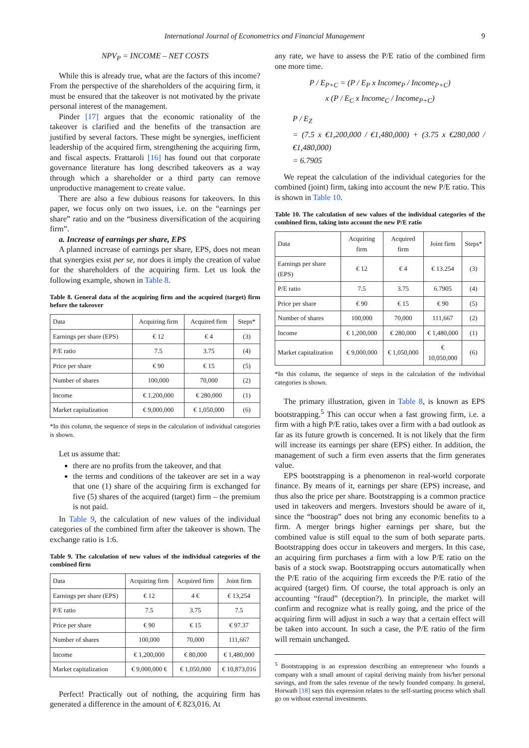International Journal of Econometrics and Financial Management
9
NPV<sub>P</sub> = INCOME – NET COSTS
While this is already true, what are the factors of this income? From the perspective of the shareholders of the acquiring firm, it must be ensured that the takeover is not motivated by the private personal interest of the management.
Pinder [17] argues that the economic rationality of the takeover is clarified and the benefits of the transaction are justified by several factors. These might be synergies, inefficient leadership of the acquired firm, strengthening the acquiring firm, and fiscal aspects. Frattaroli [16] has found out that corporate governance literature has long described takeovers as a way through which a shareholder or a third party can remove unproductive management to create value.
There are also a few dubious reasons for takeovers. In this paper, we focus only on two issues, i.e. on the “earnings per share” ratio and on the “business diversification of the acquiring firm”.
a. Increase of earnings per share, EPS
A planned increase of earnings per share, EPS, does not mean that synergies exist per se, nor does it imply the creation of value for the shareholders of the acquiring firm. Let us look the following example, shown in Table 8.
Table 8. General data of the acquiring firm and the acquired (target) firm before the takeover
| Data | Acquiring firm | Acquired firm | Steps* |
| --- | --- | --- | --- |
| Earnings per share (EPS) | € 12 | € 4 | (3) |
| P/E ratio | 7.5 | 3.75 | (4) |
| Price per share | € 90 | € 15 | (5) |
| Number of shares | 100,000 | 70,000 | (2) |
| Income | € 1,200,000 | € 280,000 | (1) |
| Market capitalization | € 9,000,000 | € 1,050,000 | (6) |
*In this column, the sequence of steps in the calculation of individual categories is shown.
Let us assume that:
there are no profits from the takeover, and that
the terms and conditions of the takeover are set in a way that one (1) share of the acquiring firm is exchanged for five (5) shares of the acquired (target) firm – the premium is not paid.
In Table 9, the calculation of new values of the individual categories of the combined firm after the takeover is shown. The exchange ratio is 1:6.
Table 9. The calculation of new values of the individual categories of the combined firm
| Data | Acquiring firm | Acquired firm | Joint firm |
| --- | --- | --- | --- |
| Earnings per share (EPS) | € 12 | 4 € | € 13,254 |
| P/E ratio | 7.5 | 3.75 | 7.5 |
| Price per share | € 90 | € 15 | € 97.37 |
| Number of shares | 100,000 | 70,000 | 111,667 |
| Income | € 1,200,000 | € 80,000 | € 1,480,000 |
| Market capitalization | € 9,000,000 € | € 1,050,000 | € 10,873,016 |
Perfect! Practically out of nothing, the acquiring firm has generated a difference in the amount of € 823,016. At
any rate, we have to assess the P/E ratio of the combined firm one more time.
P / E<sub>P+C</sub> = (P / E<sub>P</sub> x Income<sub>P</sub> / Income<sub>P+C</sub>)
x (P / E<sub>C</sub> x Income<sub>C</sub> / Income<sub>P+C</sub>)
P / E<sub>Z</sub>
= (7.5 x €1,200,000 / €1,480,000) + (3.75 x €280,000 / €1,480,000)
= 6.7905
We repeat the calculation of the individual categories for the combined (joint) firm, taking into account the new P/E ratio. This is shown in Table 10.
Table 10. The calculation of new values of the individual categories of the combined firm, taking into account the new P/E ratio
| Data | Acquiring firm | Acquired firm | Joint firm | Steps* |
| --- | --- | --- | --- | --- |
| Earnings per share (EPS) | € 12 | € 4 | € 13.254 | (3) |
| P/E ratio | 7.5 | 3.75 | 6.7905 | (4) |
| Price per share | € 90 | € 15 | € 90 | (5) |
| Number of shares | 100,000 | 70,000 | 111,667 | (2) |
| Income | € 1,200,000 | € 280,000 | € 1,480,000 | (1) |
| Market capitalization | € 9,000,000 | € 1,050,000 | € 10,050,000 | (6) |
*In this column, the sequence of steps in the calculation of the individual categories is shown.
The primary illustration, given in Table 8, is known as EPS bootstrapping.<sup>5</sup> This can occur when a fast growing firm, i.e. a firm with a high P/E ratio, takes over a firm with a bad outlook as far as its future growth is concerned. It is not likely that the firm will increase its earnings per share (EPS) either. In addition, the management of such a firm even asserts that the firm generates value.
EPS bootstrapping is a phenomenon in real-world corporate finance. By means of it, earnings per share (EPS) increase, and thus also the price per share. Bootstrapping is a common practice used in takeovers and mergers. Investors should be aware of it, since the “boostrap” does not bring any economic benefits to a firm. A merger brings higher earnings per share, but the combined value is still equal to the sum of both separate parts. Bootstrapping does occur in takeovers and mergers. In this case, an acquiring firm purchases a firm with a low P/E ratio on the basis of a stock swap. Bootstrapping occurs automatically when the P/E ratio of the acquiring firm exceeds the P/E ratio of the acquired (target) firm. Of course, the total approach is only an accounting “fraud” (deception?). In principle, the market will confirm and recognize what is really going, and the price of the acquiring firm will adjust in such a way that a certain effect will be taken into account. In such a case, the P/E ratio of the firm will remain unchanged.
<sup>5</sup> Bootstrapping is an expression describing an entrepreneur who founds a company with a small amount of capital deriving mainly from his/her personal savings, and from the sales revenue of the newly founded company. In general, Horwath [18] says this expression relates to the self-starting process which shall go on without external investments.